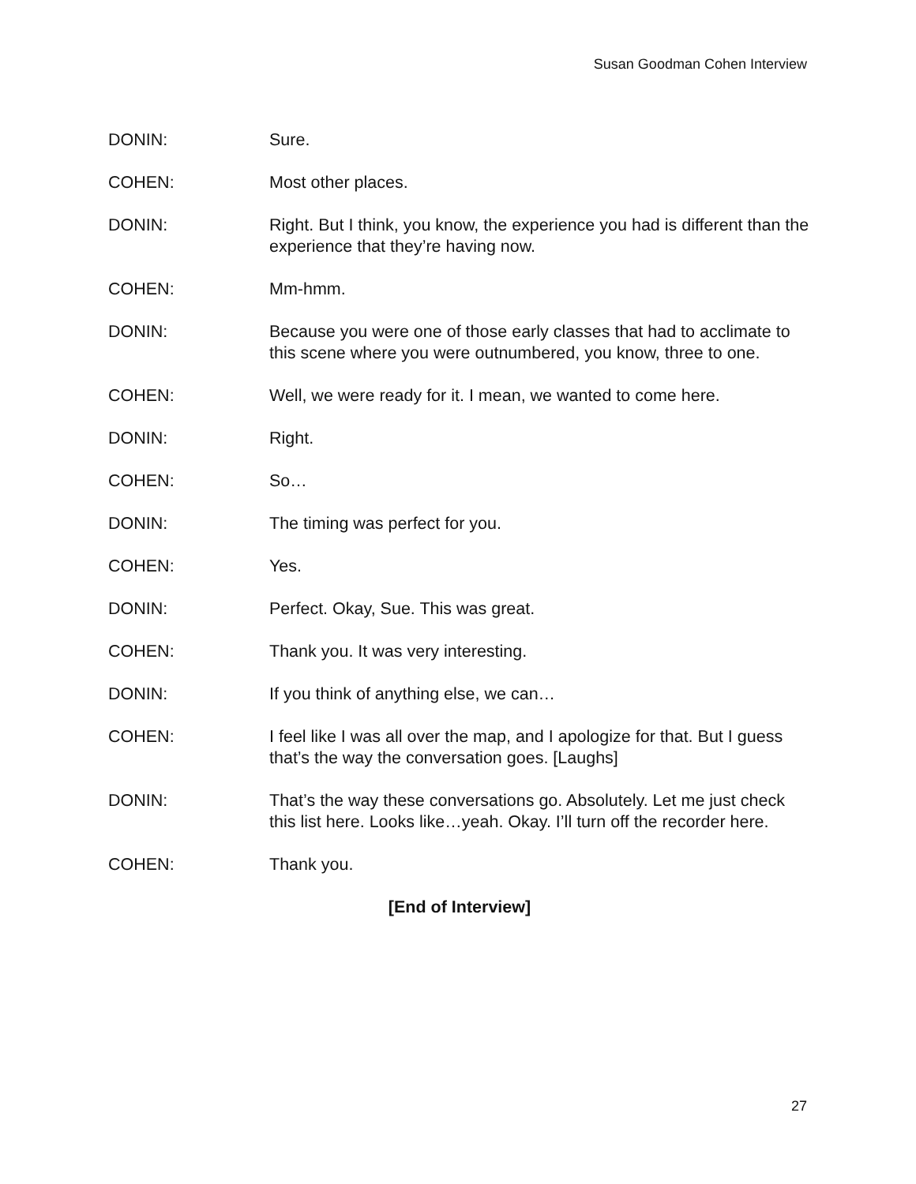Susan Goodman Cohen Interview
DONIN: Sure.
COHEN: Most other places.
DONIN: Right. But I think, you know, the experience you had is different than the experience that they’re having now.
COHEN: Mm-hmm.
DONIN: Because you were one of those early classes that had to acclimate to this scene where you were outnumbered, you know, three to one.
COHEN: Well, we were ready for it. I mean, we wanted to come here.
DONIN: Right.
COHEN: So…
DONIN: The timing was perfect for you.
COHEN: Yes.
DONIN: Perfect. Okay, Sue. This was great.
COHEN: Thank you. It was very interesting.
DONIN: If you think of anything else, we can…
COHEN: I feel like I was all over the map, and I apologize for that. But I guess that’s the way the conversation goes. [Laughs]
DONIN: That’s the way these conversations go. Absolutely. Let me just check this list here. Looks like…yeah. Okay. I’ll turn off the recorder here.
COHEN: Thank you.
[End of Interview]
27